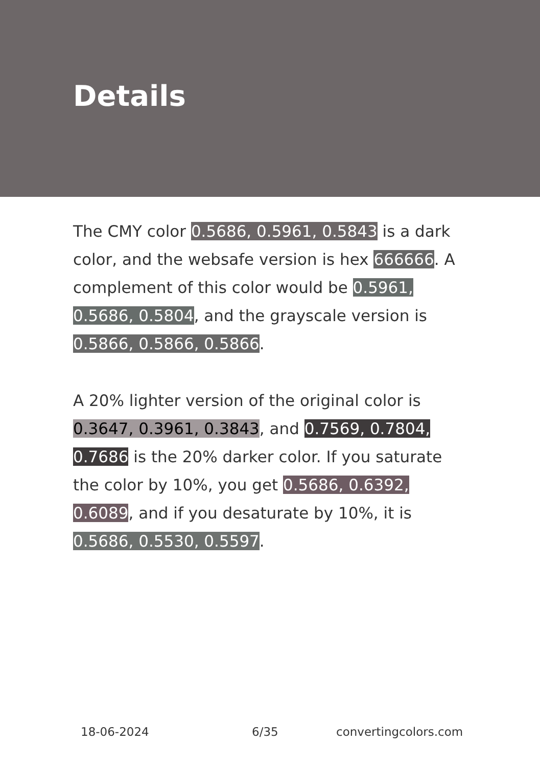Details
The CMY color 0.5686, 0.5961, 0.5843 is a dark color, and the websafe version is hex 666666. A complement of this color would be 0.5961, 0.5686, 0.5804, and the grayscale version is 0.5866, 0.5866, 0.5866.
A 20% lighter version of the original color is 0.3647, 0.3961, 0.3843, and 0.7569, 0.7804, 0.7686 is the 20% darker color. If you saturate the color by 10%, you get 0.5686, 0.6392, 0.6089, and if you desaturate by 10%, it is 0.5686, 0.5530, 0.5597.
18-06-2024 6/35 convertingcolors.com